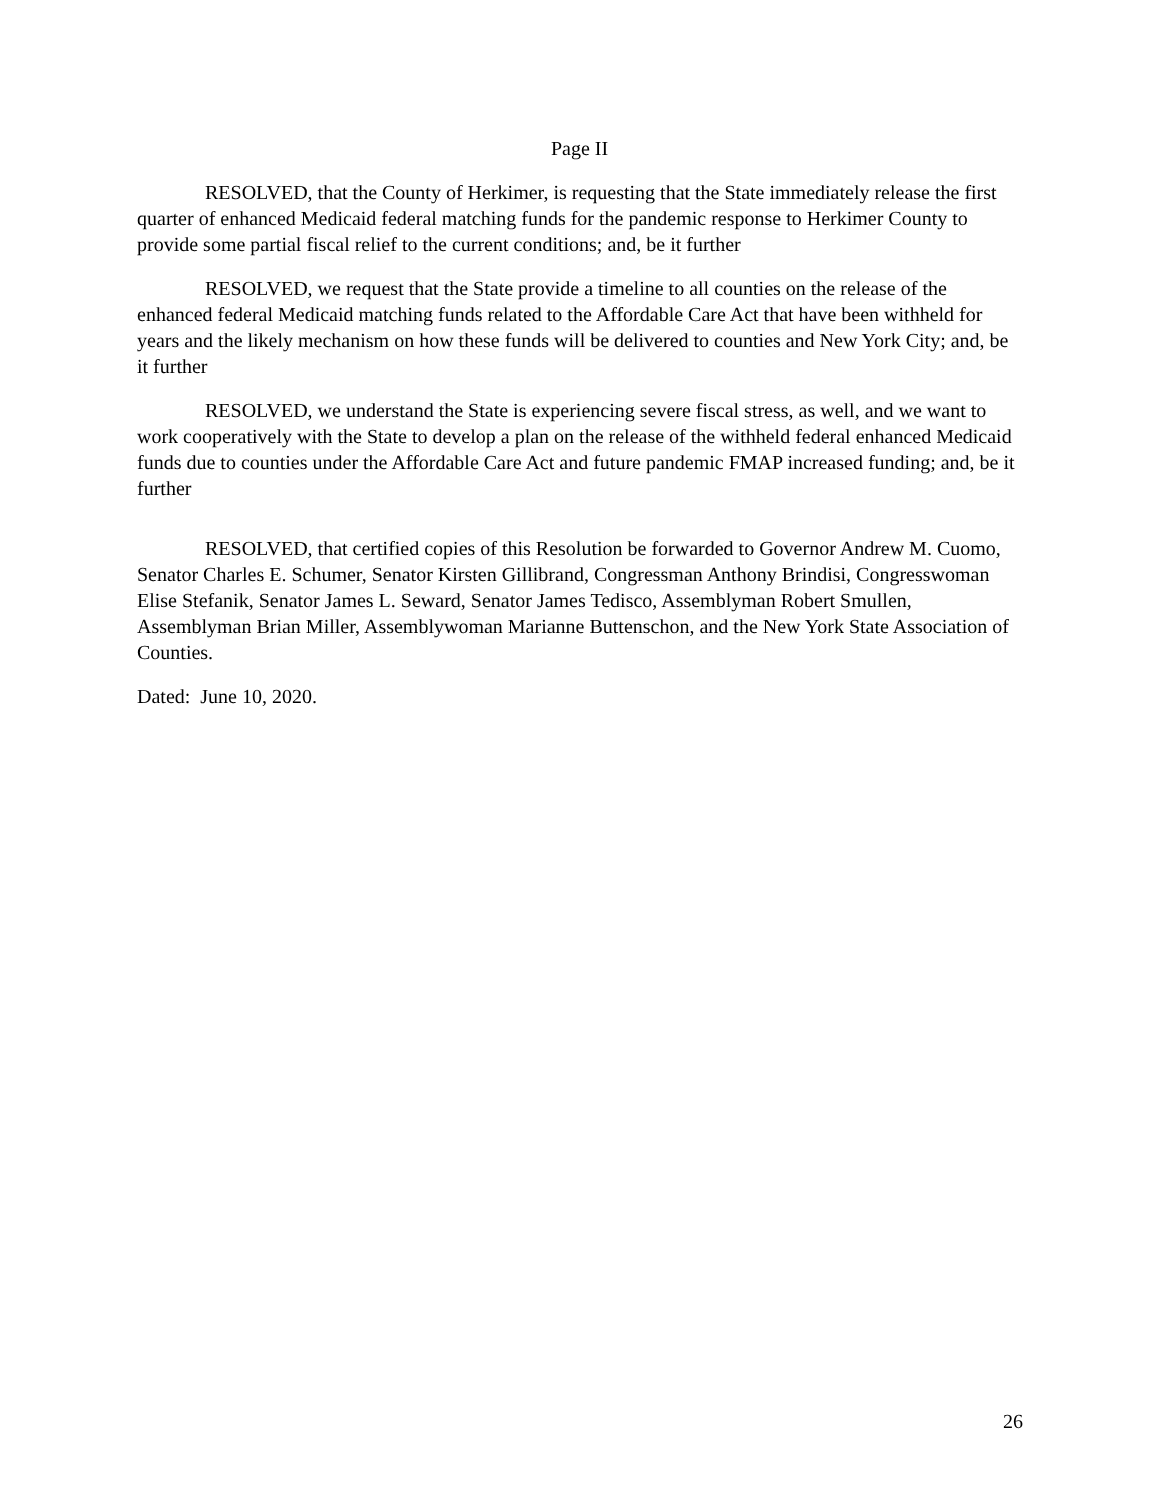Page II
RESOLVED, that the County of Herkimer, is requesting that the State immediately release the first quarter of enhanced Medicaid federal matching funds for the pandemic response to Herkimer County to provide some partial fiscal relief to the current conditions; and, be it further
RESOLVED, we request that the State provide a timeline to all counties on the release of the enhanced federal Medicaid matching funds related to the Affordable Care Act that have been withheld for years and the likely mechanism on how these funds will be delivered to counties and New York City; and, be it further
RESOLVED, we understand the State is experiencing severe fiscal stress, as well, and we want to work cooperatively with the State to develop a plan on the release of the withheld federal enhanced Medicaid funds due to counties under the Affordable Care Act and future pandemic FMAP increased funding; and, be it further
RESOLVED, that certified copies of this Resolution be forwarded to Governor Andrew M. Cuomo, Senator Charles E. Schumer, Senator Kirsten Gillibrand, Congressman Anthony Brindisi, Congresswoman Elise Stefanik, Senator James L. Seward, Senator James Tedisco, Assemblyman Robert Smullen, Assemblyman Brian Miller, Assemblywoman Marianne Buttenschon, and the New York State Association of Counties.
Dated: June 10, 2020.
26